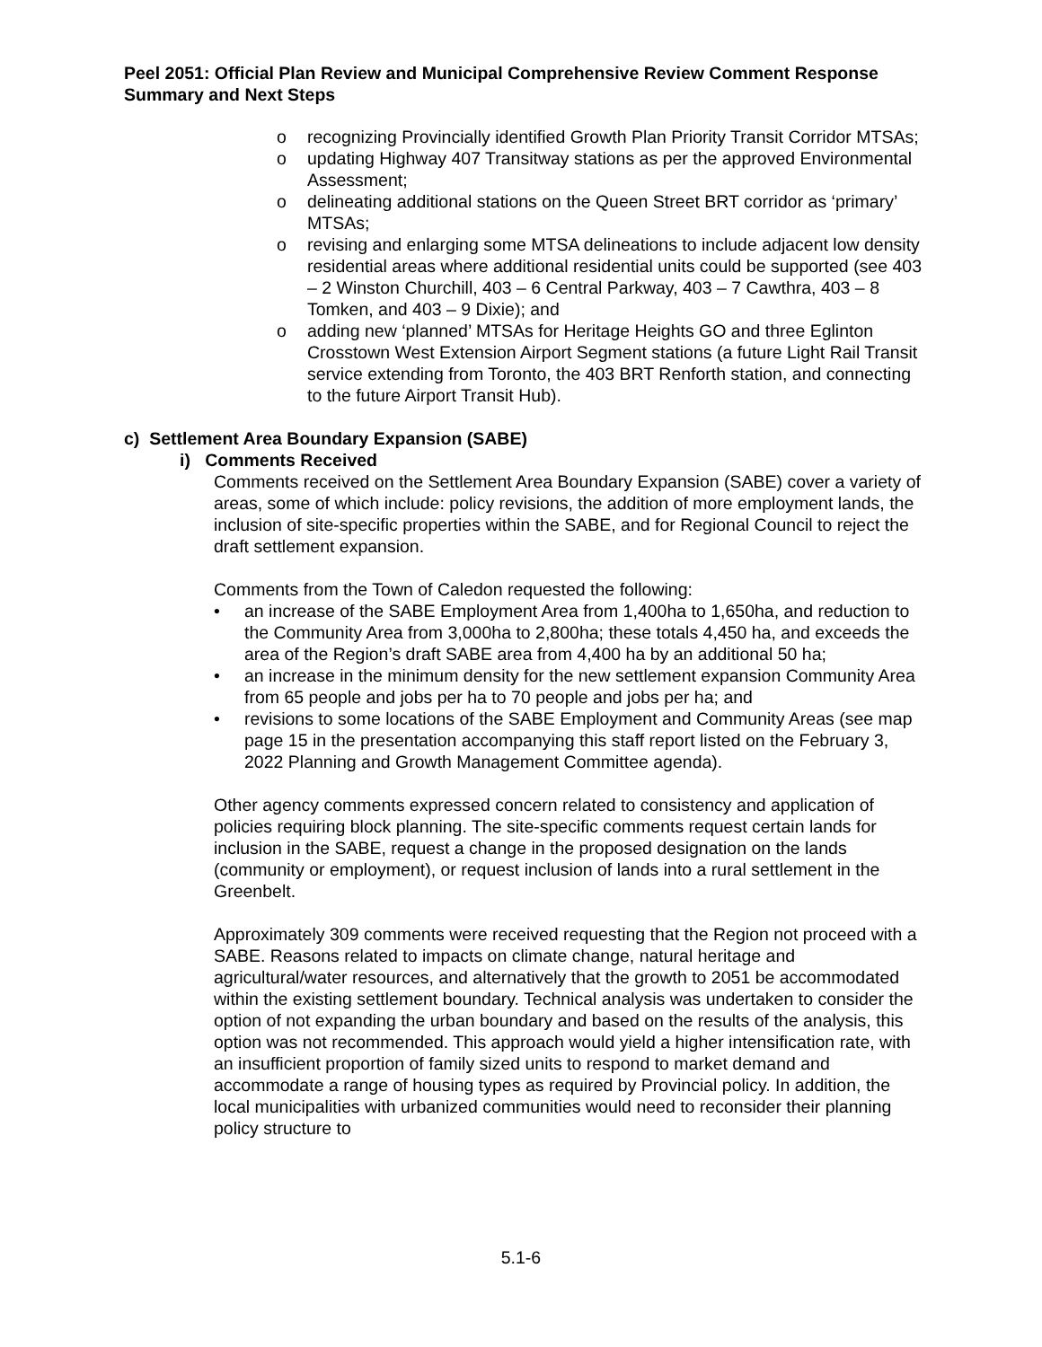Peel 2051: Official Plan Review and Municipal Comprehensive Review Comment Response Summary and Next Steps
o recognizing Provincially identified Growth Plan Priority Transit Corridor MTSAs;
o updating Highway 407 Transitway stations as per the approved Environmental Assessment;
o delineating additional stations on the Queen Street BRT corridor as ‘primary’ MTSAs;
o revising and enlarging some MTSA delineations to include adjacent low density residential areas where additional residential units could be supported (see 403 – 2 Winston Churchill, 403 – 6 Central Parkway, 403 – 7 Cawthra, 403 – 8 Tomken, and 403 – 9 Dixie); and
o adding new ‘planned’ MTSAs for Heritage Heights GO and three Eglinton Crosstown West Extension Airport Segment stations (a future Light Rail Transit service extending from Toronto, the 403 BRT Renforth station, and connecting to the future Airport Transit Hub).
c) Settlement Area Boundary Expansion (SABE)
i) Comments Received
Comments received on the Settlement Area Boundary Expansion (SABE) cover a variety of areas, some of which include: policy revisions, the addition of more employment lands, the inclusion of site-specific properties within the SABE, and for Regional Council to reject the draft settlement expansion.
Comments from the Town of Caledon requested the following:
• an increase of the SABE Employment Area from 1,400ha to 1,650ha, and reduction to the Community Area from 3,000ha to 2,800ha; these totals 4,450 ha, and exceeds the area of the Region’s draft SABE area from 4,400 ha by an additional 50 ha;
• an increase in the minimum density for the new settlement expansion Community Area from 65 people and jobs per ha to 70 people and jobs per ha; and
• revisions to some locations of the SABE Employment and Community Areas (see map page 15 in the presentation accompanying this staff report listed on the February 3, 2022 Planning and Growth Management Committee agenda).
Other agency comments expressed concern related to consistency and application of policies requiring block planning. The site-specific comments request certain lands for inclusion in the SABE, request a change in the proposed designation on the lands (community or employment), or request inclusion of lands into a rural settlement in the Greenbelt.
Approximately 309 comments were received requesting that the Region not proceed with a SABE. Reasons related to impacts on climate change, natural heritage and agricultural/water resources, and alternatively that the growth to 2051 be accommodated within the existing settlement boundary. Technical analysis was undertaken to consider the option of not expanding the urban boundary and based on the results of the analysis, this option was not recommended. This approach would yield a higher intensification rate, with an insufficient proportion of family sized units to respond to market demand and accommodate a range of housing types as required by Provincial policy. In addition, the local municipalities with urbanized communities would need to reconsider their planning policy structure to
5.1-6